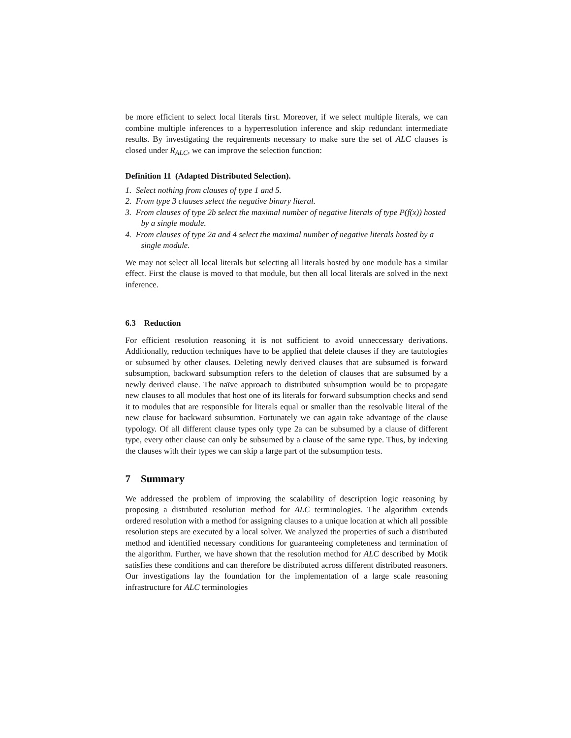be more efficient to select local literals first. Moreover, if we select multiple literals, we can combine multiple inferences to a hyperresolution inference and skip redundant intermediate results. By investigating the requirements necessary to make sure the set of ALC clauses is closed under R<sub>ALC</sub>, we can improve the selection function:
Definition 11 (Adapted Distributed Selection).
1. Select nothing from clauses of type 1 and 5.
2. From type 3 clauses select the negative binary literal.
3. From clauses of type 2b select the maximal number of negative literals of type P(f(x)) hosted by a single module.
4. From clauses of type 2a and 4 select the maximal number of negative literals hosted by a single module.
We may not select all local literals but selecting all literals hosted by one module has a similar effect. First the clause is moved to that module, but then all local literals are solved in the next inference.
6.3 Reduction
For efficient resolution reasoning it is not sufficient to avoid unneccessary derivations. Additionally, reduction techniques have to be applied that delete clauses if they are tautologies or subsumed by other clauses. Deleting newly derived clauses that are subsumed is forward subsumption, backward subsumption refers to the deletion of clauses that are subsumed by a newly derived clause. The naïve approach to distributed subsumption would be to propagate new clauses to all modules that host one of its literals for forward subsumption checks and send it to modules that are responsible for literals equal or smaller than the resolvable literal of the new clause for backward subsumtion. Fortunately we can again take advantage of the clause typology. Of all different clause types only type 2a can be subsumed by a clause of different type, every other clause can only be subsumed by a clause of the same type. Thus, by indexing the clauses with their types we can skip a large part of the subsumption tests.
7 Summary
We addressed the problem of improving the scalability of description logic reasoning by proposing a distributed resolution method for ALC terminologies. The algorithm extends ordered resolution with a method for assigning clauses to a unique location at which all possible resolution steps are executed by a local solver. We analyzed the properties of such a distributed method and identified necessary conditions for guaranteeing completeness and termination of the algorithm. Further, we have shown that the resolution method for ALC described by Motik satisfies these conditions and can therefore be distributed across different distributed reasoners. Our investigations lay the foundation for the implementation of a large scale reasoning infrastructure for ALC terminologies